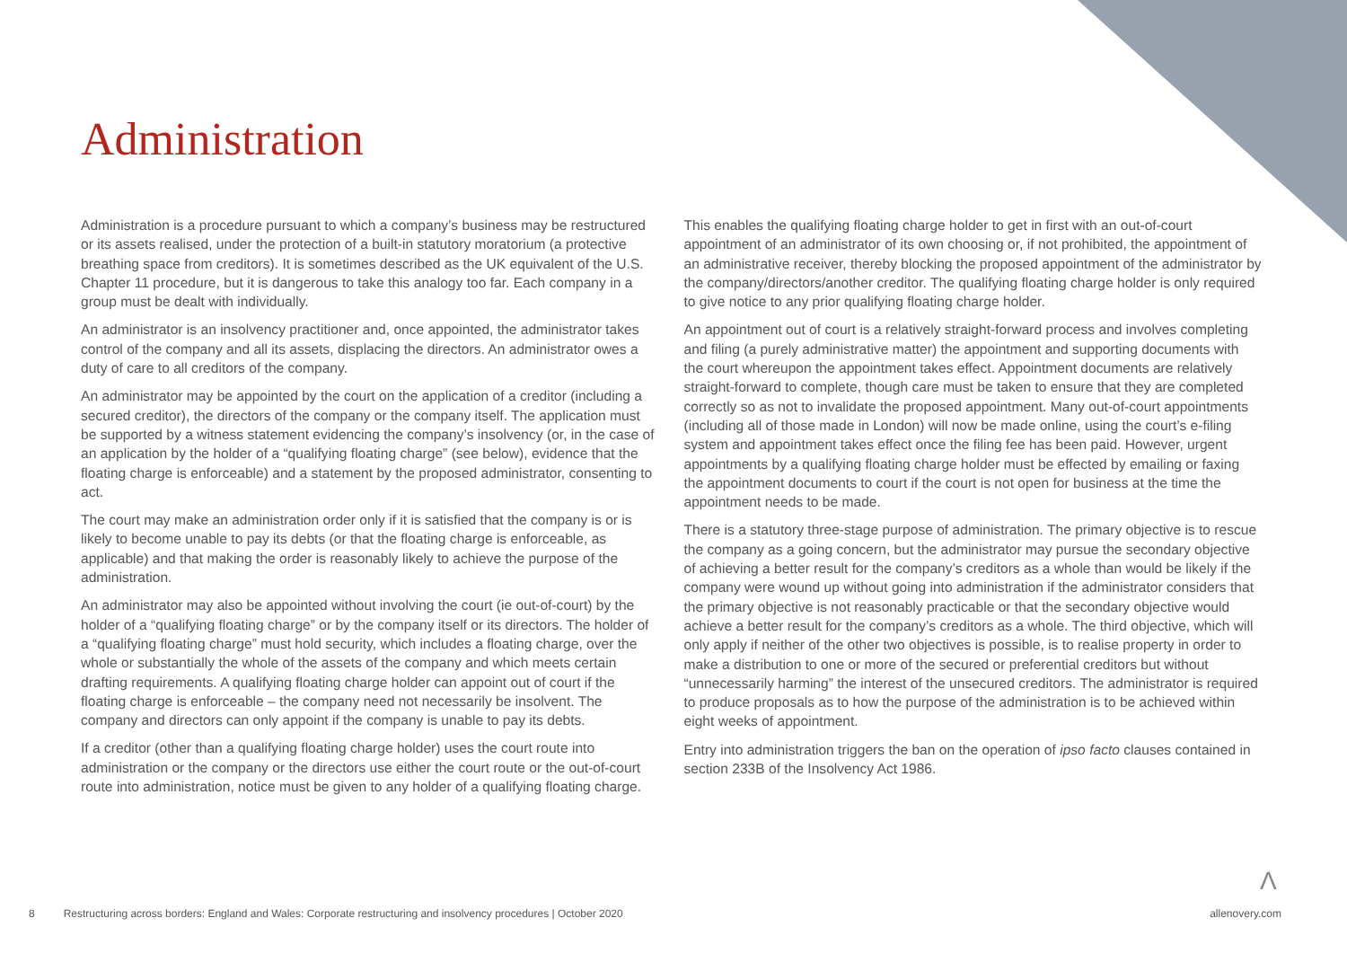Administration
Administration is a procedure pursuant to which a company’s business may be restructured or its assets realised, under the protection of a built-in statutory moratorium (a protective breathing space from creditors). It is sometimes described as the UK equivalent of the U.S. Chapter 11 procedure, but it is dangerous to take this analogy too far. Each company in a group must be dealt with individually.
An administrator is an insolvency practitioner and, once appointed, the administrator takes control of the company and all its assets, displacing the directors. An administrator owes a duty of care to all creditors of the company.
An administrator may be appointed by the court on the application of a creditor (including a secured creditor), the directors of the company or the company itself. The application must be supported by a witness statement evidencing the company’s insolvency (or, in the case of an application by the holder of a “qualifying floating charge” (see below), evidence that the floating charge is enforceable) and a statement by the proposed administrator, consenting to act.
The court may make an administration order only if it is satisfied that the company is or is likely to become unable to pay its debts (or that the floating charge is enforceable, as applicable) and that making the order is reasonably likely to achieve the purpose of the administration.
An administrator may also be appointed without involving the court (ie out-of-court) by the holder of a “qualifying floating charge” or by the company itself or its directors. The holder of a “qualifying floating charge” must hold security, which includes a floating charge, over the whole or substantially the whole of the assets of the company and which meets certain drafting requirements. A qualifying floating charge holder can appoint out of court if the floating charge is enforceable – the company need not necessarily be insolvent. The company and directors can only appoint if the company is unable to pay its debts.
If a creditor (other than a qualifying floating charge holder) uses the court route into administration or the company or the directors use either the court route or the out-of-court route into administration, notice must be given to any holder of a qualifying floating charge. This enables the qualifying floating charge holder to get in first with an out-of-court appointment of an administrator of its own choosing or, if not prohibited, the appointment of an administrative receiver, thereby blocking the proposed appointment of the administrator by the company/directors/another creditor. The qualifying floating charge holder is only required to give notice to any prior qualifying floating charge holder.
An appointment out of court is a relatively straight-forward process and involves completing and filing (a purely administrative matter) the appointment and supporting documents with the court whereupon the appointment takes effect. Appointment documents are relatively straight-forward to complete, though care must be taken to ensure that they are completed correctly so as not to invalidate the proposed appointment. Many out-of-court appointments (including all of those made in London) will now be made online, using the court’s e-filing system and appointment takes effect once the filing fee has been paid. However, urgent appointments by a qualifying floating charge holder must be effected by emailing or faxing the appointment documents to court if the court is not open for business at the time the appointment needs to be made.
There is a statutory three-stage purpose of administration. The primary objective is to rescue the company as a going concern, but the administrator may pursue the secondary objective of achieving a better result for the company’s creditors as a whole than would be likely if the company were wound up without going into administration if the administrator considers that the primary objective is not reasonably practicable or that the secondary objective would achieve a better result for the company’s creditors as a whole. The third objective, which will only apply if neither of the other two objectives is possible, is to realise property in order to make a distribution to one or more of the secured or preferential creditors but without “unnecessarily harming” the interest of the unsecured creditors. The administrator is required to produce proposals as to how the purpose of the administration is to be achieved within eight weeks of appointment.
Entry into administration triggers the ban on the operation of ipso facto clauses contained in section 233B of the Insolvency Act 1986.
Λ
8 Restructuring across borders: England and Wales: Corporate restructuring and insolvency procedures | October 2020 allenovery.com